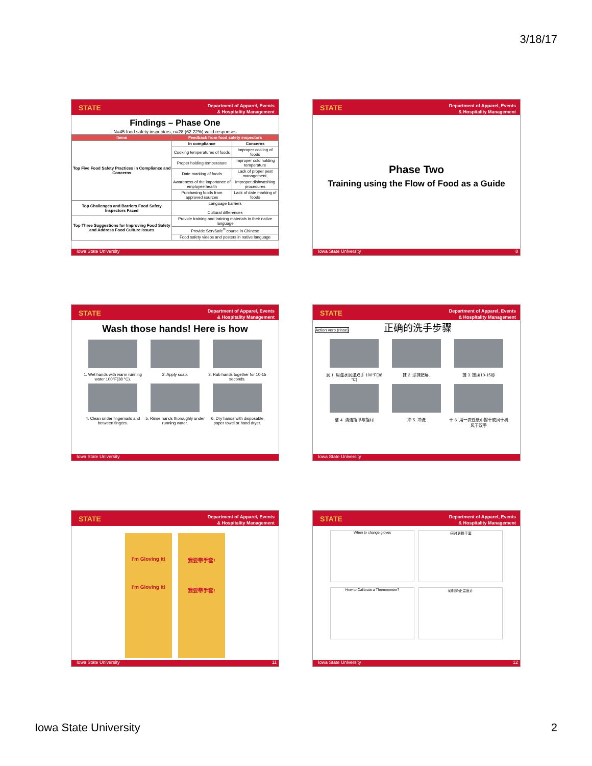3/18/17
STATE Department of Apparel, Events
& Hospitality Management
Findings – Phase One
N=45 food safety inspectors, n=28 (62.22%) valid responses
| Items | Feedback from food safety inspectors | |
| --- | --- | --- |
| Top Five Food Safety Practices in Compliance and Concerns | In compliance | Concerns |
| | Cooking temperatures of foods | Improper cooling of foods |
| | Proper holding temperature | Improper cold holding temperature |
| | Date marking of foods | Lack of proper pest management, |
| | Awareness of the importance of employee health | Improper dishwashing procedures |
| | Purchasing foods from approved sources | Lack of date marking of foods |
| Top Challenges and Barriers Food Safety Inspectors Faced | Language barriers Cultural differences | |
| Top Three Suggestions for Improving Food Safety and Address Food Culture Issues | Provide training and training materials in their native language | |
| | Provide ServSafe<sup>®</sup> course in Chinese | |
| | Food safety videos and posters in native language | |
Iowa State University
STATE Department of Apparel, Events
& Hospitality Management
Phase Two
Training using the Flow of Food as a Guide
Iowa State University 8
STATE Department of Apparel, Events
& Hospitality Management
Wash those hands! Here is how
1. Wet hands with warm running water 100°F(38 °C).
2. Apply soap.
3. Rub hands together for 10-15 seconds.
4. Clean under fingernails and between fingers.
5. Rinse hands thoroughly under running water.
6. Dry hands with disposable paper towel or hand dryer.
Iowa State University
STATE Department of Apparel, Events
& Hospitality Management
Action verb (rinse)
正确的洗手步骤
润 1. 用温水润湿双手 100°F(38 °C)
抹 2. 涂抹肥皂.
搓 3. 搓揉10-15秒
洁 4. 清洁指甲与指间
冲 5. 冲洗
干 6. 用一次性纸巾擦干或风干机风干双手
Iowa State University
STATE Department of Apparel, Events
& Hospitality Management
I'm Gloving It!
I'm Gloving It!
我要带手套!
我要带手套!
Iowa State University 11
STATE Department of Apparel, Events
& Hospitality Management
When to change gloves
何时更换手套
How to Calibrate a Thermometer?
如何矫正温度计
Iowa State University 12
Iowa State University 2